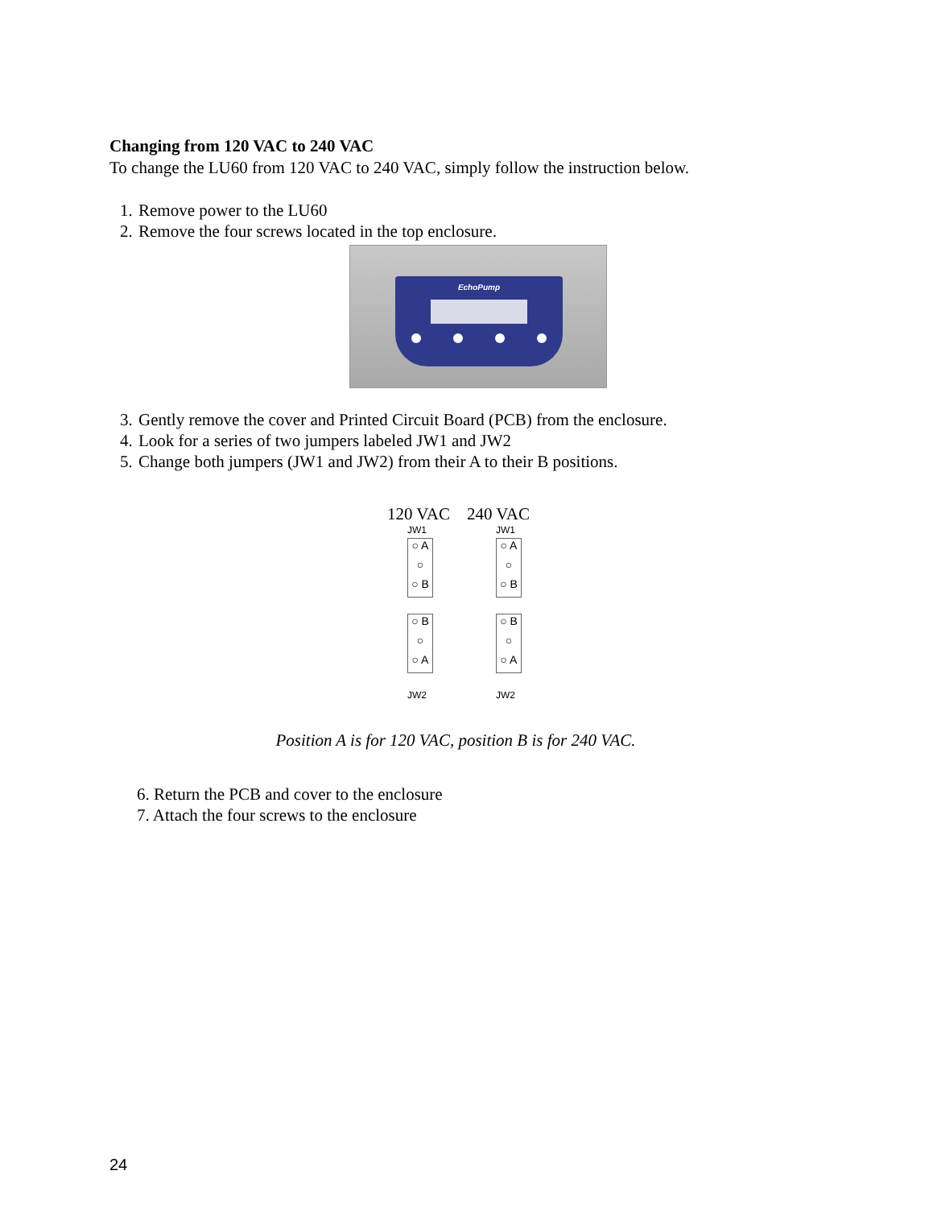Changing from 120 VAC to 240 VAC
To change the LU60 from 120 VAC to 240 VAC, simply follow the instruction below.
1. Remove power to the LU60
2. Remove the four screws located in the top enclosure.
EchoPump
3. Gently remove the cover and Printed Circuit Board (PCB) from the enclosure.
4. Look for a series of two jumpers labeled JW1 and JW2
5. Change both jumpers (JW1 and JW2) from their A to their B positions.
120 VAC 240 VAC
JW1
○ A
○
○ B
○ B
○
○ A
JW2
JW1
○ A
○
○ B
○ B
○
○ A
JW2
Position A is for 120 VAC, position B is for 240 VAC.
6. Return the PCB and cover to the enclosure
7. Attach the four screws to the enclosure
24